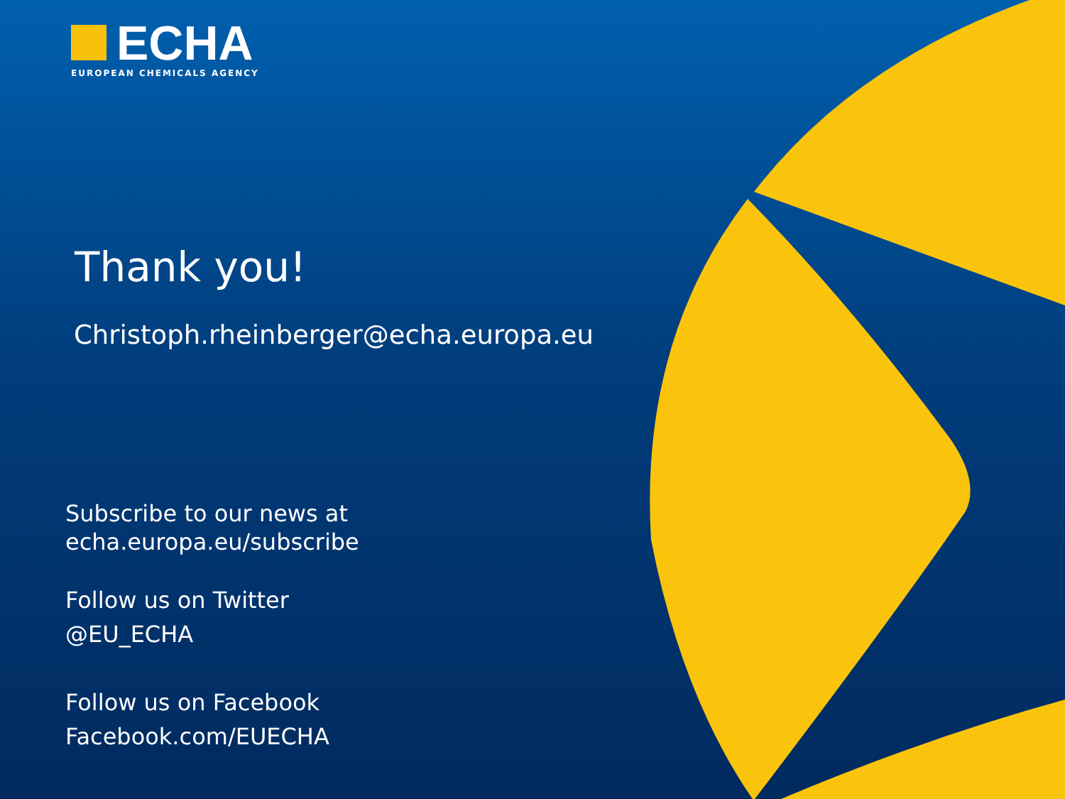ECHA
EUROPEAN CHEMICALS AGENCY
Thank you!
Christoph.rheinberger@echa.europa.eu
Subscribe to our news at
echa.europa.eu/subscribe
Follow us on Twitter
@EU_ECHA
Follow us on Facebook
Facebook.com/EUECHA